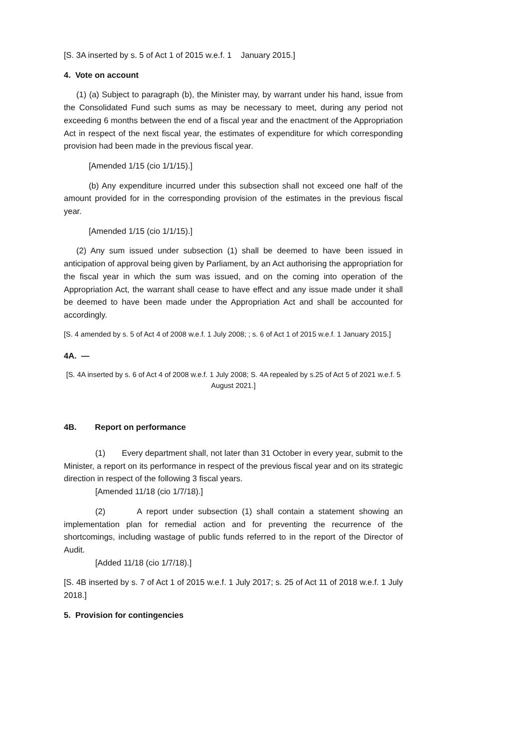[S. 3A inserted by s. 5 of Act 1 of 2015 w.e.f. 1 January 2015.]
4. Vote on account
(1) (a) Subject to paragraph (b), the Minister may, by warrant under his hand, issue from the Consolidated Fund such sums as may be necessary to meet, during any period not exceeding 6 months between the end of a fiscal year and the enactment of the Appropriation Act in respect of the next fiscal year, the estimates of expenditure for which corresponding provision had been made in the previous fiscal year.
[Amended 1/15 (cio 1/1/15).]
(b) Any expenditure incurred under this subsection shall not exceed one half of the amount provided for in the corresponding provision of the estimates in the previous fiscal year.
[Amended 1/15 (cio 1/1/15).]
(2) Any sum issued under subsection (1) shall be deemed to have been issued in anticipation of approval being given by Parliament, by an Act authorising the appropriation for the fiscal year in which the sum was issued, and on the coming into operation of the Appropriation Act, the warrant shall cease to have effect and any issue made under it shall be deemed to have been made under the Appropriation Act and shall be accounted for accordingly.
[S. 4 amended by s. 5 of Act 4 of 2008 w.e.f. 1 July 2008; ; s. 6 of Act 1 of 2015 w.e.f. 1 January 2015.]
4A. —
[S. 4A inserted by s. 6 of Act 4 of 2008 w.e.f. 1 July 2008; S. 4A repealed by s.25 of Act 5 of 2021 w.e.f. 5 August 2021.]
4B. Report on performance
(1) Every department shall, not later than 31 October in every year, submit to the Minister, a report on its performance in respect of the previous fiscal year and on its strategic direction in respect of the following 3 fiscal years.
[Amended 11/18 (cio 1/7/18).]
(2) A report under subsection (1) shall contain a statement showing an implementation plan for remedial action and for preventing the recurrence of the shortcomings, including wastage of public funds referred to in the report of the Director of Audit.
[Added 11/18 (cio 1/7/18).]
[S. 4B inserted by s. 7 of Act 1 of 2015 w.e.f. 1 July 2017; s. 25 of Act 11 of 2018 w.e.f. 1 July 2018.]
5. Provision for contingencies